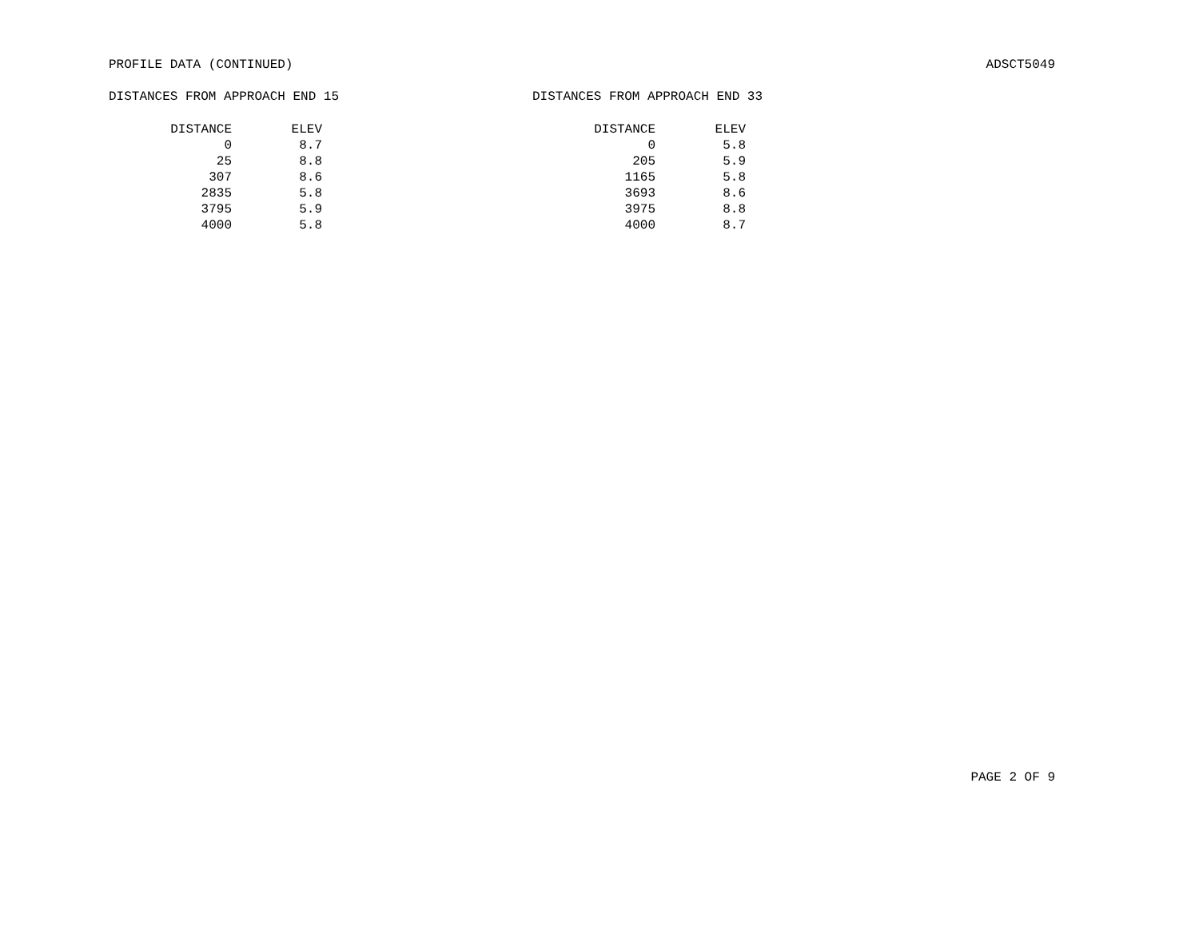PROFILE DATA (CONTINUED) ADSCT5049
DISTANCES FROM APPROACH END 15
| DISTANCE | ELEV |
| --- | --- |
| 0 | 8.7 |
| 25 | 8.8 |
| 307 | 8.6 |
| 2835 | 5.8 |
| 3795 | 5.9 |
| 4000 | 5.8 |
DISTANCES FROM APPROACH END 33
| DISTANCE | ELEV |
| --- | --- |
| 0 | 5.8 |
| 205 | 5.9 |
| 1165 | 5.8 |
| 3693 | 8.6 |
| 3975 | 8.8 |
| 4000 | 8.7 |
PAGE 2 OF 9